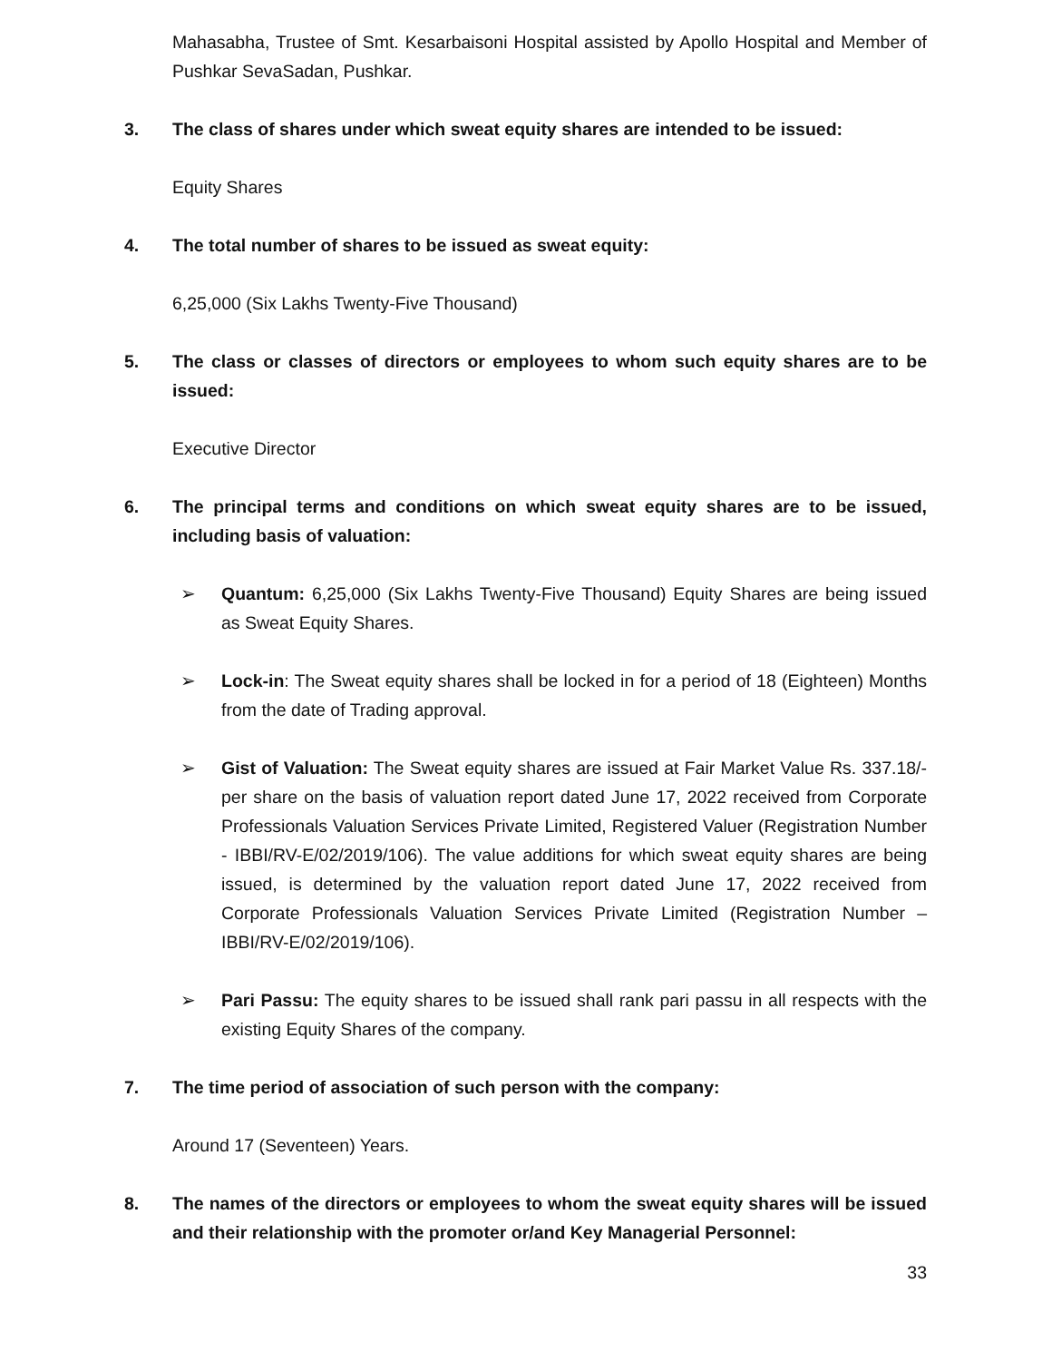Mahasabha, Trustee of Smt. Kesarbaisoni Hospital assisted by Apollo Hospital and Member of Pushkar SevaSadan, Pushkar.
3. The class of shares under which sweat equity shares are intended to be issued:
Equity Shares
4. The total number of shares to be issued as sweat equity:
6,25,000 (Six Lakhs Twenty-Five Thousand)
5. The class or classes of directors or employees to whom such equity shares are to be issued:
Executive Director
6. The principal terms and conditions on which sweat equity shares are to be issued, including basis of valuation:
➢ Quantum: 6,25,000 (Six Lakhs Twenty-Five Thousand) Equity Shares are being issued as Sweat Equity Shares.
➢ Lock-in: The Sweat equity shares shall be locked in for a period of 18 (Eighteen) Months from the date of Trading approval.
➢ Gist of Valuation: The Sweat equity shares are issued at Fair Market Value Rs. 337.18/-per share on the basis of valuation report dated June 17, 2022 received from Corporate Professionals Valuation Services Private Limited, Registered Valuer (Registration Number - IBBI/RV-E/02/2019/106). The value additions for which sweat equity shares are being issued, is determined by the valuation report dated June 17, 2022 received from Corporate Professionals Valuation Services Private Limited (Registration Number – IBBI/RV-E/02/2019/106).
➢ Pari Passu: The equity shares to be issued shall rank pari passu in all respects with the existing Equity Shares of the company.
7. The time period of association of such person with the company:
Around 17 (Seventeen) Years.
8. The names of the directors or employees to whom the sweat equity shares will be issued and their relationship with the promoter or/and Key Managerial Personnel:
33